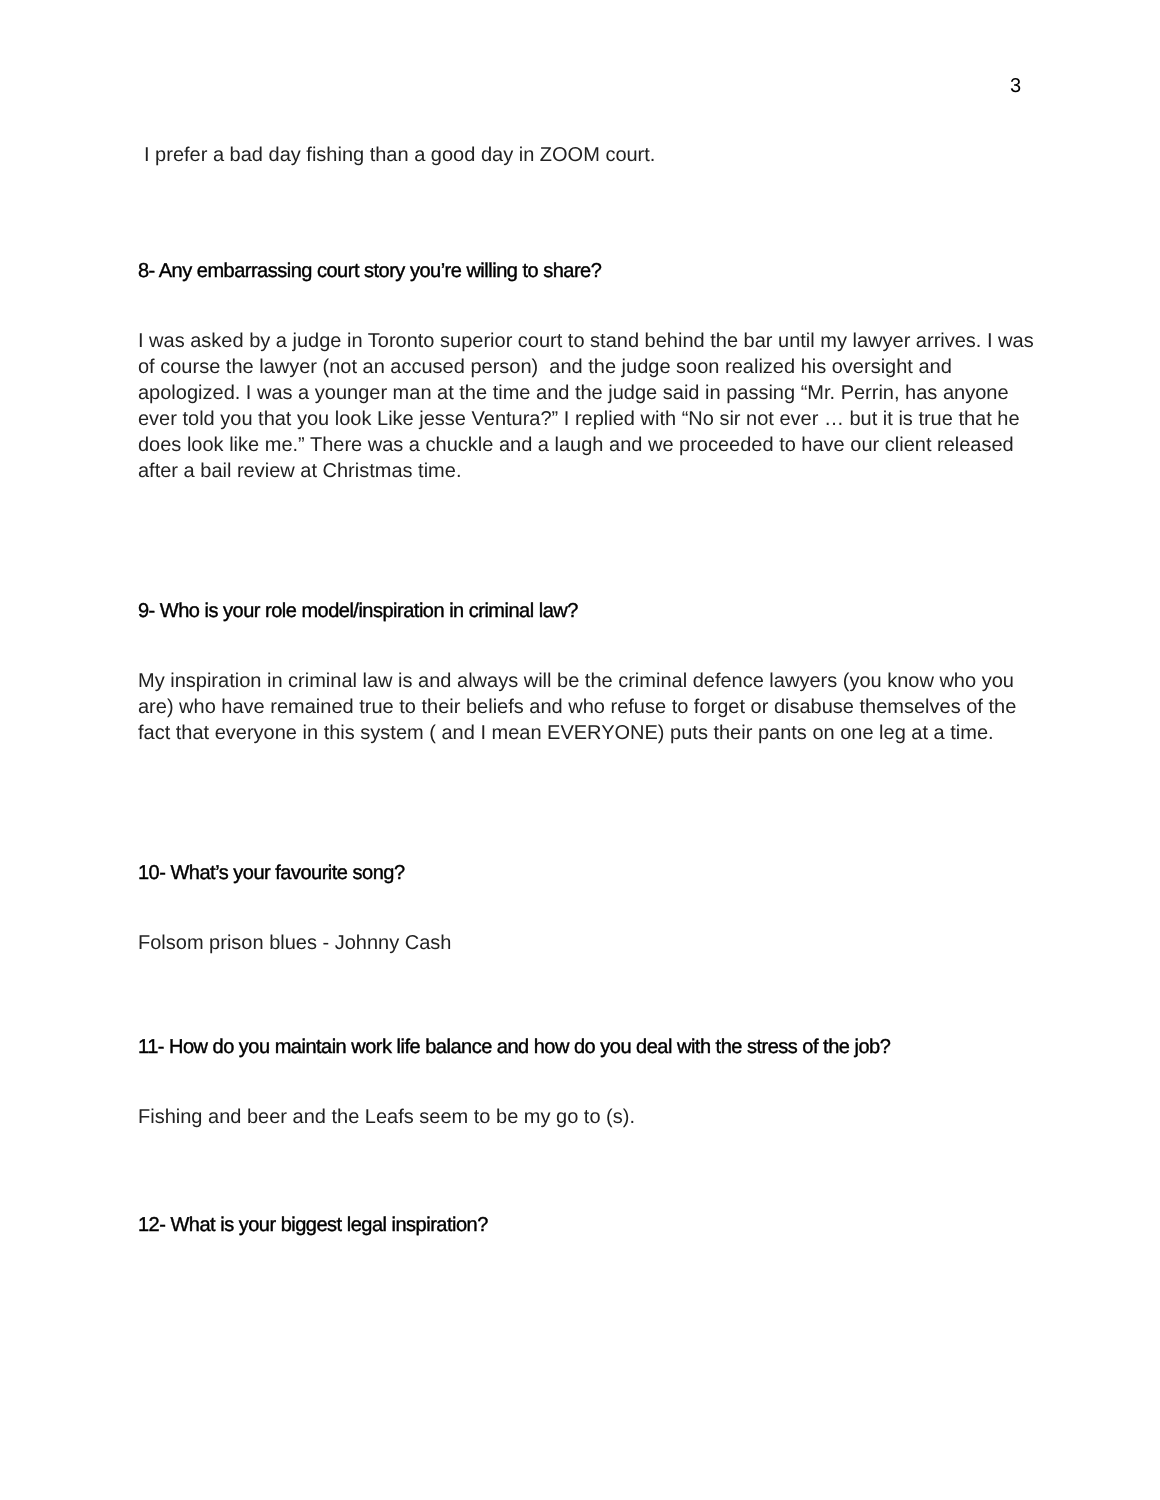3
I prefer a bad day fishing than a good day in ZOOM court.
8- Any embarrassing court story you’re willing to share?
I was asked by a judge in Toronto superior court to stand behind the bar until my lawyer arrives. I was of course the lawyer (not an accused person) and the judge soon realized his oversight and apologized. I was a younger man at the time and the judge said in passing “Mr. Perrin, has anyone ever told you that you look Like jesse Ventura?” I replied with “No sir not ever … but it is true that he does look like me.” There was a chuckle and a laugh and we proceeded to have our client released after a bail review at Christmas time.
9- Who is your role model/inspiration in criminal law?
My inspiration in criminal law is and always will be the criminal defence lawyers (you know who you are) who have remained true to their beliefs and who refuse to forget or disabuse themselves of the fact that everyone in this system ( and I mean EVERYONE) puts their pants on one leg at a time.
10- What’s your favourite song?
Folsom prison blues - Johnny Cash
11- How do you maintain work life balance and how do you deal with the stress of the job?
Fishing and beer and the Leafs seem to be my go to (s).
12- What is your biggest legal inspiration?